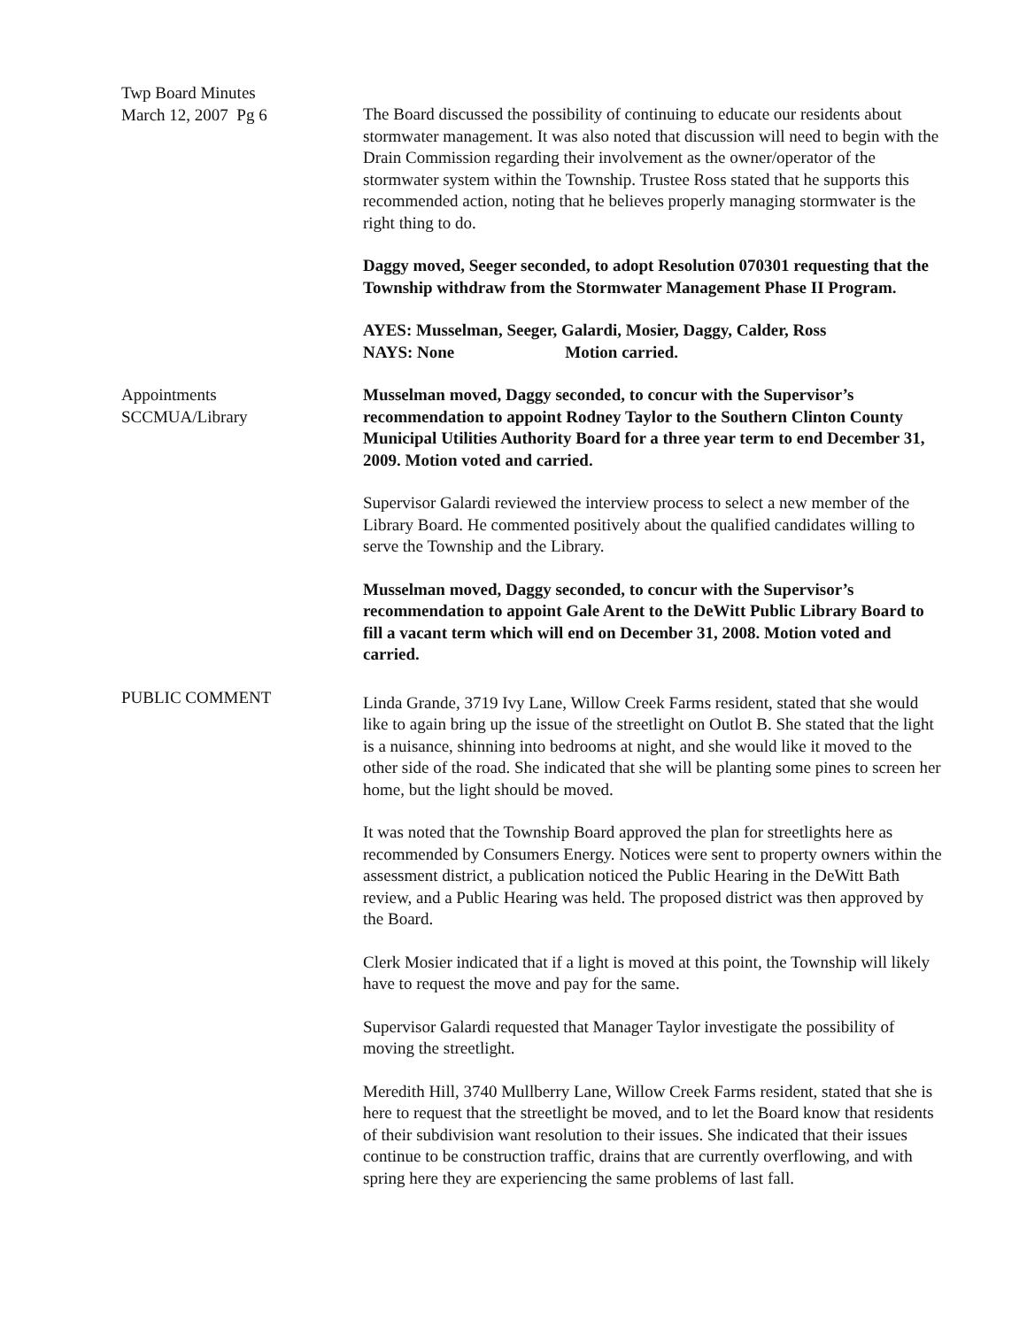Twp Board Minutes
March 12, 2007 Pg 6
The Board discussed the possibility of continuing to educate our residents about stormwater management. It was also noted that discussion will need to begin with the Drain Commission regarding their involvement as the owner/operator of the stormwater system within the Township. Trustee Ross stated that he supports this recommended action, noting that he believes properly managing stormwater is the right thing to do.
Daggy moved, Seeger seconded, to adopt Resolution 070301 requesting that the Township withdraw from the Stormwater Management Phase II Program.
AYES: Musselman, Seeger, Galardi, Mosier, Daggy, Calder, Ross
NAYS: None Motion carried.
Appointments
SCCMUA/Library
Musselman moved, Daggy seconded, to concur with the Supervisor’s recommendation to appoint Rodney Taylor to the Southern Clinton County Municipal Utilities Authority Board for a three year term to end December 31, 2009. Motion voted and carried.
Supervisor Galardi reviewed the interview process to select a new member of the Library Board. He commented positively about the qualified candidates willing to serve the Township and the Library.
Musselman moved, Daggy seconded, to concur with the Supervisor’s recommendation to appoint Gale Arent to the DeWitt Public Library Board to fill a vacant term which will end on December 31, 2008. Motion voted and carried.
PUBLIC COMMENT
Linda Grande, 3719 Ivy Lane, Willow Creek Farms resident, stated that she would like to again bring up the issue of the streetlight on Outlot B. She stated that the light is a nuisance, shinning into bedrooms at night, and she would like it moved to the other side of the road. She indicated that she will be planting some pines to screen her home, but the light should be moved.
It was noted that the Township Board approved the plan for streetlights here as recommended by Consumers Energy. Notices were sent to property owners within the assessment district, a publication noticed the Public Hearing in the DeWitt Bath review, and a Public Hearing was held. The proposed district was then approved by the Board.
Clerk Mosier indicated that if a light is moved at this point, the Township will likely have to request the move and pay for the same.
Supervisor Galardi requested that Manager Taylor investigate the possibility of moving the streetlight.
Meredith Hill, 3740 Mullberry Lane, Willow Creek Farms resident, stated that she is here to request that the streetlight be moved, and to let the Board know that residents of their subdivision want resolution to their issues. She indicated that their issues continue to be construction traffic, drains that are currently overflowing, and with spring here they are experiencing the same problems of last fall.